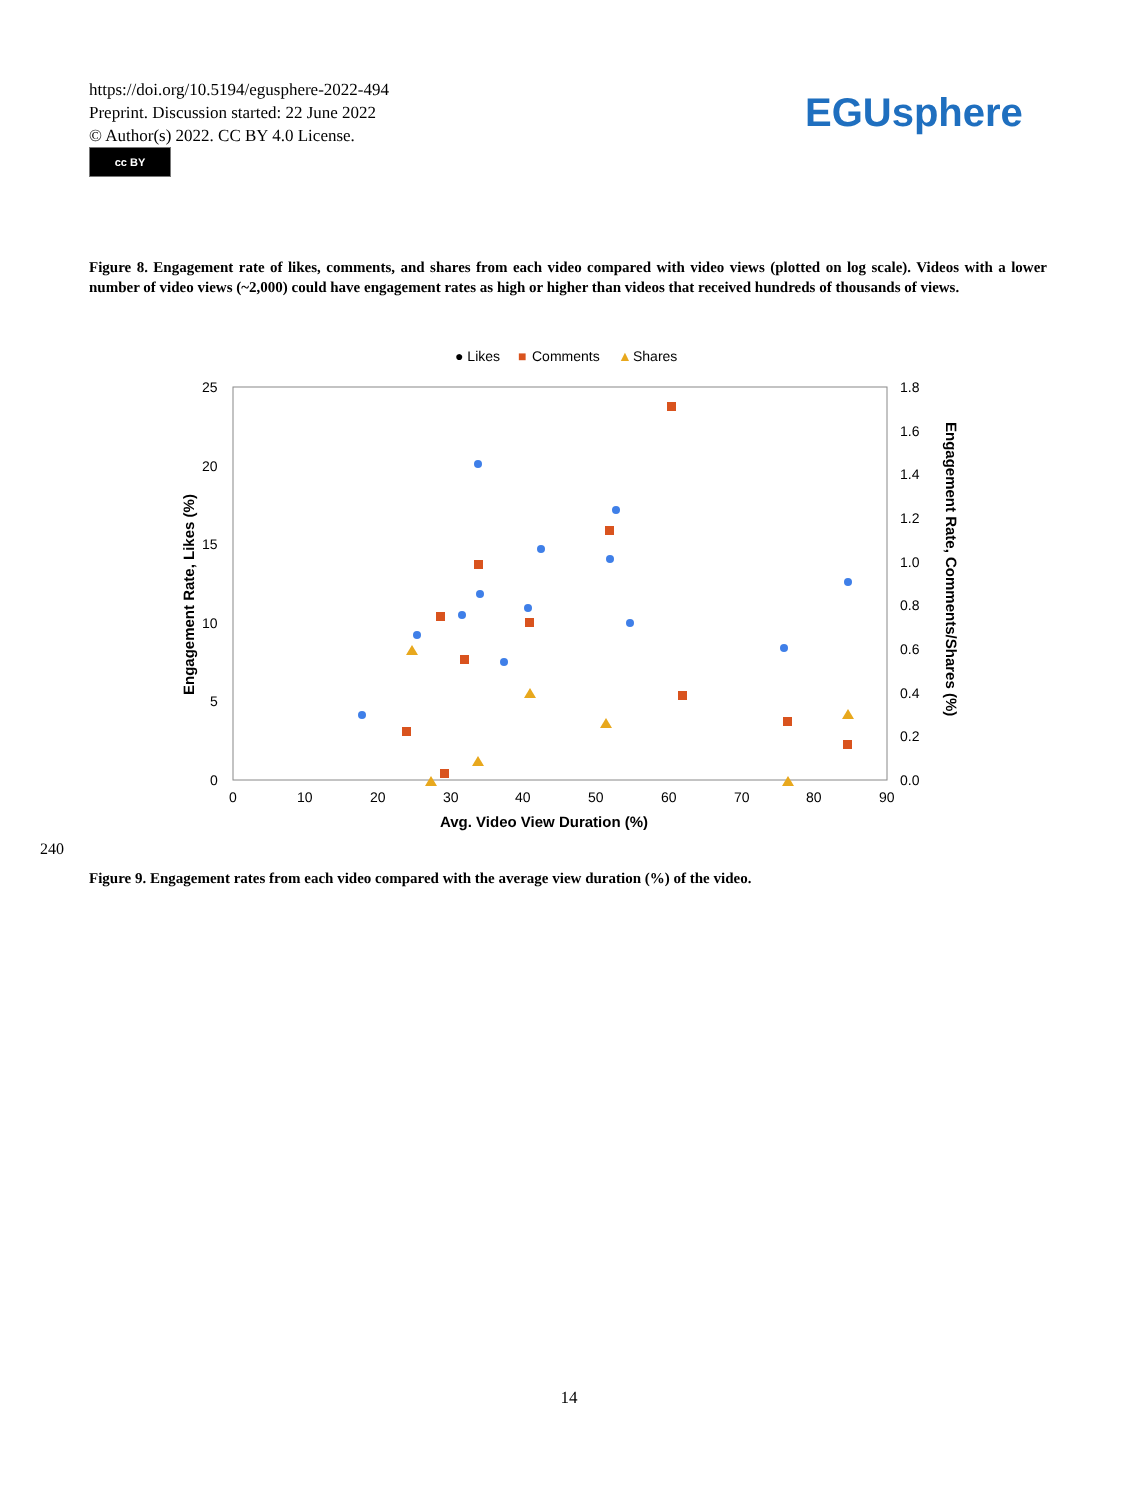https://doi.org/10.5194/egusphere-2022-494
Preprint. Discussion started: 22 June 2022
© Author(s) 2022. CC BY 4.0 License.
cc BY
EGUsphere
Figure 8. Engagement rate of likes, comments, and shares from each video compared with video views (plotted on log scale). Videos with a lower number of video views (~2,000) could have engagement rates as high or higher than videos that received hundreds of thousands of views.
● Likes
■
Comments
▲
Shares
25
20
15
10
5
0
1.8
1.6
1.4
1.2
1.0
0.8
0.6
0.4
0.2
0.0
0
10
20
30
40
50
60
70
80
90
Avg. Video View Duration (%)
Engagement Rate, Likes (%)
Engagement Rate, Comments/Shares (%)
240
Figure 9. Engagement rates from each video compared with the average view duration (%) of the video.
14